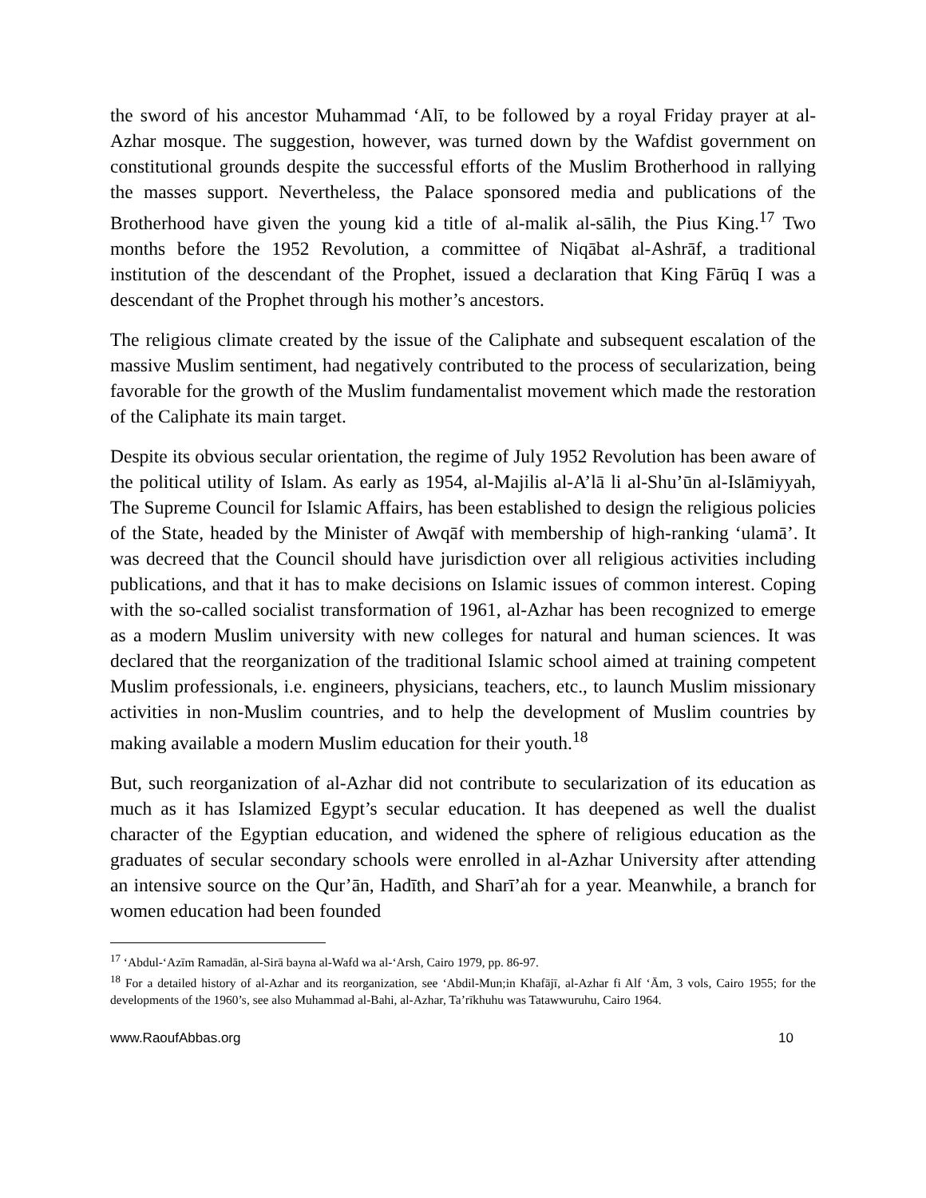the sword of his ancestor Muhammad ‘Alī, to be followed by a royal Friday prayer at al-Azhar mosque. The suggestion, however, was turned down by the Wafdist government on constitutional grounds despite the successful efforts of the Muslim Brotherhood in rallying the masses support. Nevertheless, the Palace sponsored media and publications of the Brotherhood have given the young kid a title of al-malik al-sālih, the Pius King.<sup>17</sup> Two months before the 1952 Revolution, a committee of Niqābat al-Ashrāf, a traditional institution of the descendant of the Prophet, issued a declaration that King Fārūq I was a descendant of the Prophet through his mother’s ancestors.
The religious climate created by the issue of the Caliphate and subsequent escalation of the massive Muslim sentiment, had negatively contributed to the process of secularization, being favorable for the growth of the Muslim fundamentalist movement which made the restoration of the Caliphate its main target.
Despite its obvious secular orientation, the regime of July 1952 Revolution has been aware of the political utility of Islam. As early as 1954, al-Majilis al-A’lā li al-Shu’ūn al-Islāmiyyah, The Supreme Council for Islamic Affairs, has been established to design the religious policies of the State, headed by the Minister of Awqāf with membership of high-ranking ‘ulamā’. It was decreed that the Council should have jurisdiction over all religious activities including publications, and that it has to make decisions on Islamic issues of common interest. Coping with the so-called socialist transformation of 1961, al-Azhar has been recognized to emerge as a modern Muslim university with new colleges for natural and human sciences. It was declared that the reorganization of the traditional Islamic school aimed at training competent Muslim professionals, i.e. engineers, physicians, teachers, etc., to launch Muslim missionary activities in non-Muslim countries, and to help the development of Muslim countries by making available a modern Muslim education for their youth.<sup>18</sup>
But, such reorganization of al-Azhar did not contribute to secularization of its education as much as it has Islamized Egypt’s secular education. It has deepened as well the dualist character of the Egyptian education, and widened the sphere of religious education as the graduates of secular secondary schools were enrolled in al-Azhar University after attending an intensive source on the Qur’ān, Hadīth, and Sharī’ah for a year. Meanwhile, a branch for women education had been founded
<sup>17</sup> ‘Abdul-‘Azīm Ramadān, al-Sirā bayna al-Wafd wa al-‘Arsh, Cairo 1979, pp. 86-97.
<sup>18</sup> For a detailed history of al-Azhar and its reorganization, see ‘Abdil-Mun;in Khafājī, al-Azhar fi Alf ‘Ām, 3 vols, Cairo 1955; for the developments of the 1960’s, see also Muhammad al-Bahi, al-Azhar, Ta’rīkhuhu was Tatawwuruhu, Cairo 1964.
www.RaoufAbbas.org 10